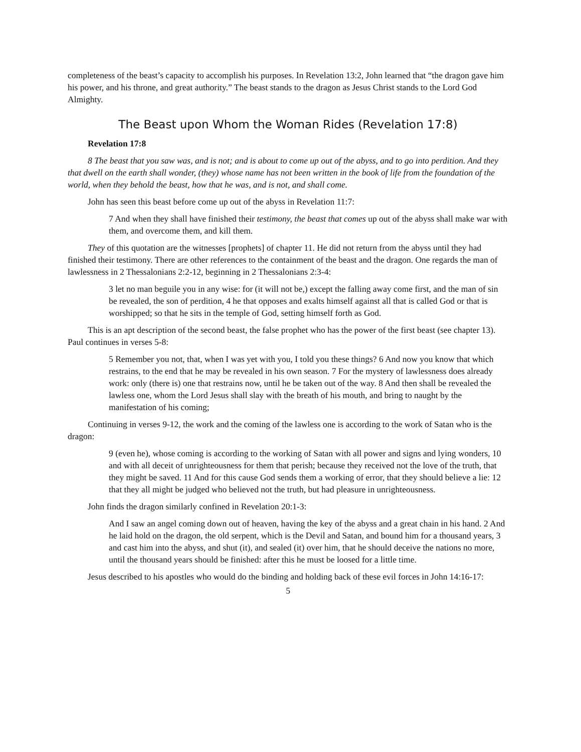completeness of the beast’s capacity to accomplish his purposes. In Revelation 13:2, John learned that “the dragon gave him his power, and his throne, and great authority.” The beast stands to the dragon as Jesus Christ stands to the Lord God Almighty.
The Beast upon Whom the Woman Rides (Revelation 17:8)
Revelation 17:8
8 The beast that you saw was, and is not; and is about to come up out of the abyss, and to go into perdition. And they that dwell on the earth shall wonder, (they) whose name has not been written in the book of life from the foundation of the world, when they behold the beast, how that he was, and is not, and shall come.
John has seen this beast before come up out of the abyss in Revelation 11:7:
7 And when they shall have finished their testimony, the beast that comes up out of the abyss shall make war with them, and overcome them, and kill them.
They of this quotation are the witnesses [prophets] of chapter 11. He did not return from the abyss until they had finished their testimony. There are other references to the containment of the beast and the dragon. One regards the man of lawlessness in 2 Thessalonians 2:2-12, beginning in 2 Thessalonians 2:3-4:
3 let no man beguile you in any wise: for (it will not be,) except the falling away come first, and the man of sin be revealed, the son of perdition, 4 he that opposes and exalts himself against all that is called God or that is worshipped; so that he sits in the temple of God, setting himself forth as God.
This is an apt description of the second beast, the false prophet who has the power of the first beast (see chapter 13). Paul continues in verses 5-8:
5 Remember you not, that, when I was yet with you, I told you these things? 6 And now you know that which restrains, to the end that he may be revealed in his own season. 7 For the mystery of lawlessness does already work: only (there is) one that restrains now, until he be taken out of the way. 8 And then shall be revealed the lawless one, whom the Lord Jesus shall slay with the breath of his mouth, and bring to naught by the manifestation of his coming;
Continuing in verses 9-12, the work and the coming of the lawless one is according to the work of Satan who is the dragon:
9 (even he), whose coming is according to the working of Satan with all power and signs and lying wonders, 10 and with all deceit of unrighteousness for them that perish; because they received not the love of the truth, that they might be saved. 11 And for this cause God sends them a working of error, that they should believe a lie: 12 that they all might be judged who believed not the truth, but had pleasure in unrighteousness.
John finds the dragon similarly confined in Revelation 20:1-3:
And I saw an angel coming down out of heaven, having the key of the abyss and a great chain in his hand. 2 And he laid hold on the dragon, the old serpent, which is the Devil and Satan, and bound him for a thousand years, 3 and cast him into the abyss, and shut (it), and sealed (it) over him, that he should deceive the nations no more, until the thousand years should be finished: after this he must be loosed for a little time.
Jesus described to his apostles who would do the binding and holding back of these evil forces in John 14:16-17:
5